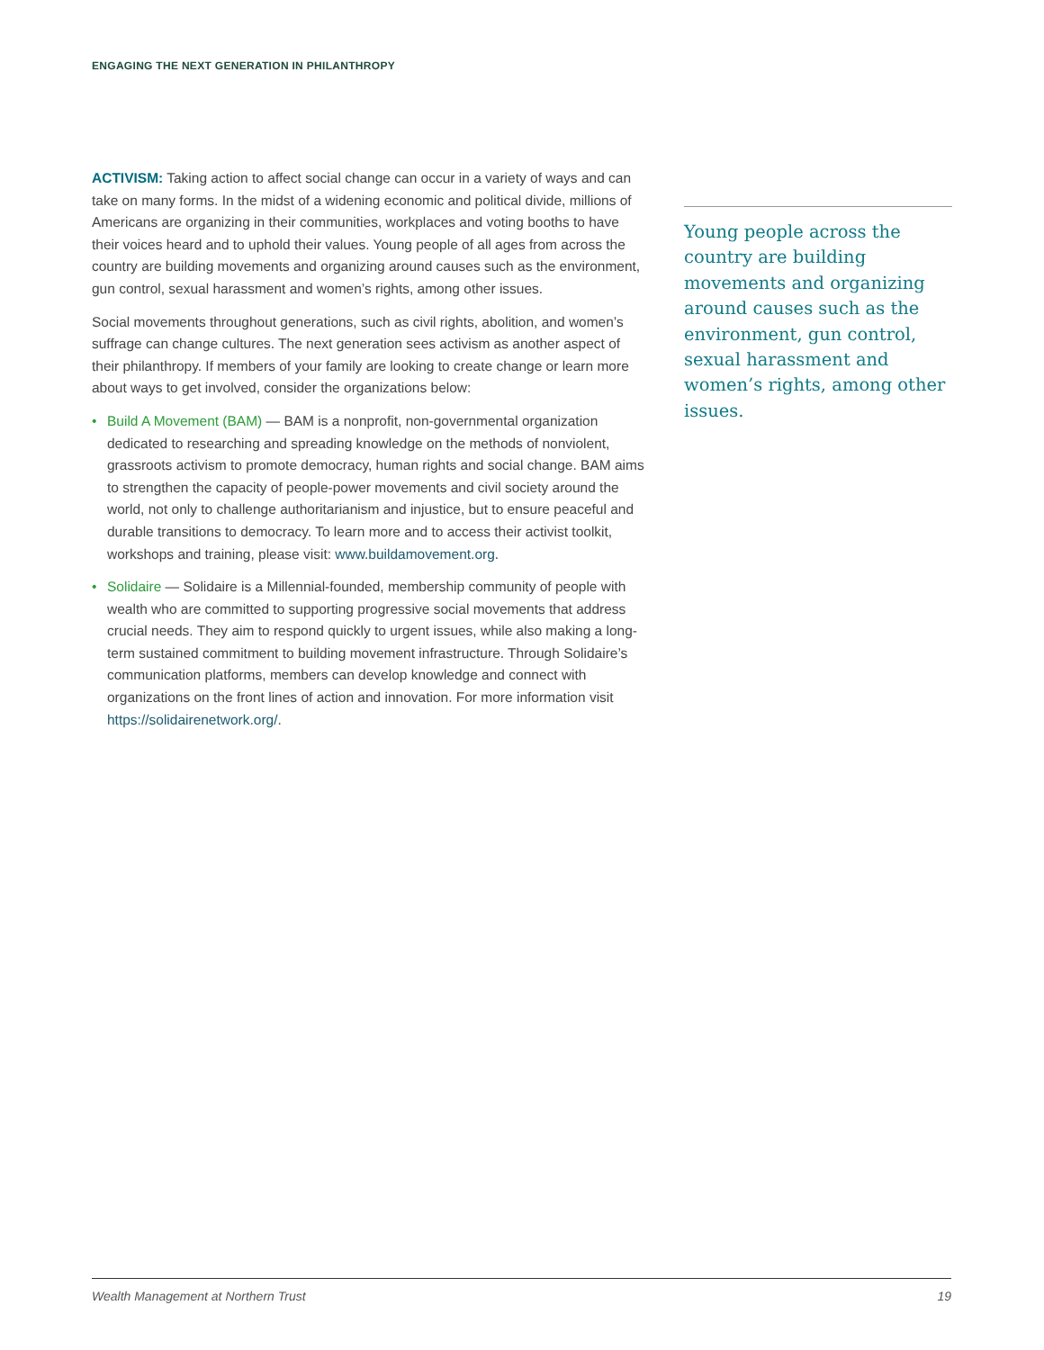ENGAGING THE NEXT GENERATION IN PHILANTHROPY
ACTIVISM: Taking action to affect social change can occur in a variety of ways and can take on many forms. In the midst of a widening economic and political divide, millions of Americans are organizing in their communities, workplaces and voting booths to have their voices heard and to uphold their values. Young people of all ages from across the country are building movements and organizing around causes such as the environment, gun control, sexual harassment and women’s rights, among other issues.
Social movements throughout generations, such as civil rights, abolition, and women’s suffrage can change cultures. The next generation sees activism as another aspect of their philanthropy. If members of your family are looking to create change or learn more about ways to get involved, consider the organizations below:
• Build A Movement (BAM) — BAM is a nonprofit, non-governmental organization dedicated to researching and spreading knowledge on the methods of nonviolent, grassroots activism to promote democracy, human rights and social change. BAM aims to strengthen the capacity of people-power movements and civil society around the world, not only to challenge authoritarianism and injustice, but to ensure peaceful and durable transitions to democracy. To learn more and to access their activist toolkit, workshops and training, please visit: www.buildamovement.org.
• Solidaire — Solidaire is a Millennial-founded, membership community of people with wealth who are committed to supporting progressive social movements that address crucial needs. They aim to respond quickly to urgent issues, while also making a long-term sustained commitment to building movement infrastructure. Through Solidaire’s communication platforms, members can develop knowledge and connect with organizations on the front lines of action and innovation. For more information visit https://solidairenetwork.org/.
Young people across the country are building movements and organizing around causes such as the environment, gun control, sexual harassment and women’s rights, among other issues.
Wealth Management at Northern Trust 19